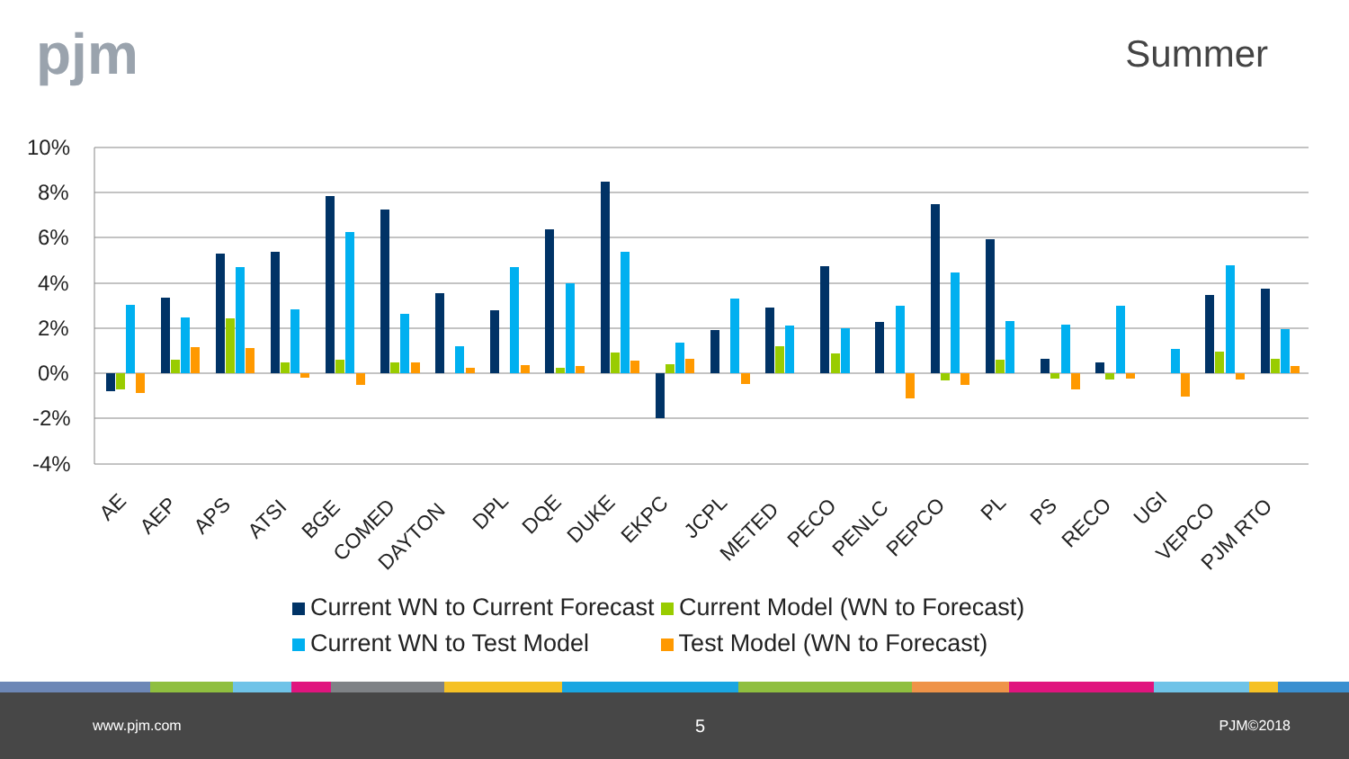pjm
Summer
10%
8%
6%
4%
2%
0%
-2%
-4%
AE
AEP
APS
ATSI
BGE
COMED
DAYTON
DPL
DQE
DUKE
EKPC
JCPL
METED
PECO
PENLC
PEPCO
PL
PS
RECO
UGI
VEPCO
PJM RTO
Current WN to Current Forecast Current Model (WN to Forecast)
Current WN to Test Model Test Model (WN to Forecast)
www.pjm.com 5 PJM©2018